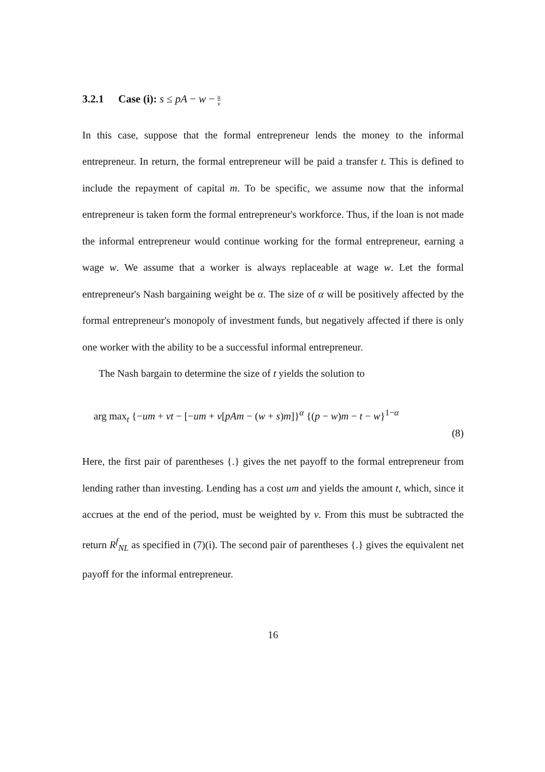3.2.1 Case (i): s ≤ pA − w − u v
In this case, suppose that the formal entrepreneur lends the money to the informal entrepreneur. In return, the formal entrepreneur will be paid a transfer t. This is defined to include the repayment of capital m. To be specific, we assume now that the informal entrepreneur is taken form the formal entrepreneur's workforce. Thus, if the loan is not made the informal entrepreneur would continue working for the formal entrepreneur, earning a wage w. We assume that a worker is always replaceable at wage w. Let the formal entrepreneur's Nash bargaining weight be α. The size of α will be positively affected by the formal entrepreneur's monopoly of investment funds, but negatively affected if there is only one worker with the ability to be a successful informal entrepreneur.
The Nash bargain to determine the size of t yields the solution to
arg max<sub>t</sub> {−um + vt − [−um + v[pAm − (w + s)m]}<sup>α</sup> {(p − w)m − t − w}<sup>1−α</sup>
(8)
Here, the first pair of parentheses {.} gives the net payoff to the formal entrepreneur from lending rather than investing. Lending has a cost um and yields the amount t, which, since it accrues at the end of the period, must be weighted by v. From this must be subtracted the return R<sup>f</sup><sub>NL</sub> as specified in (7)(i). The second pair of parentheses {.} gives the equivalent net payoff for the informal entrepreneur.
16